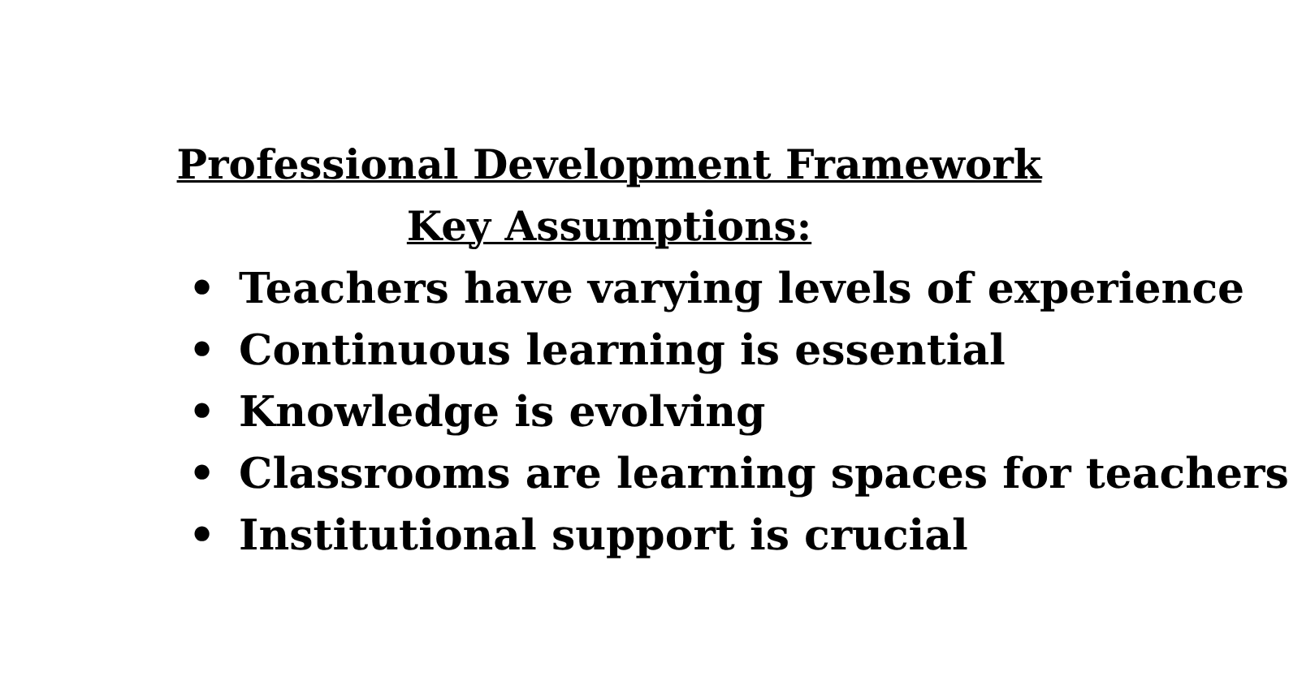Professional Development Framework
Key Assumptions:
• Teachers have varying levels of experience
• Continuous learning is essential
• Knowledge is evolving
• Classrooms are learning spaces for teachers
• Institutional support is crucial